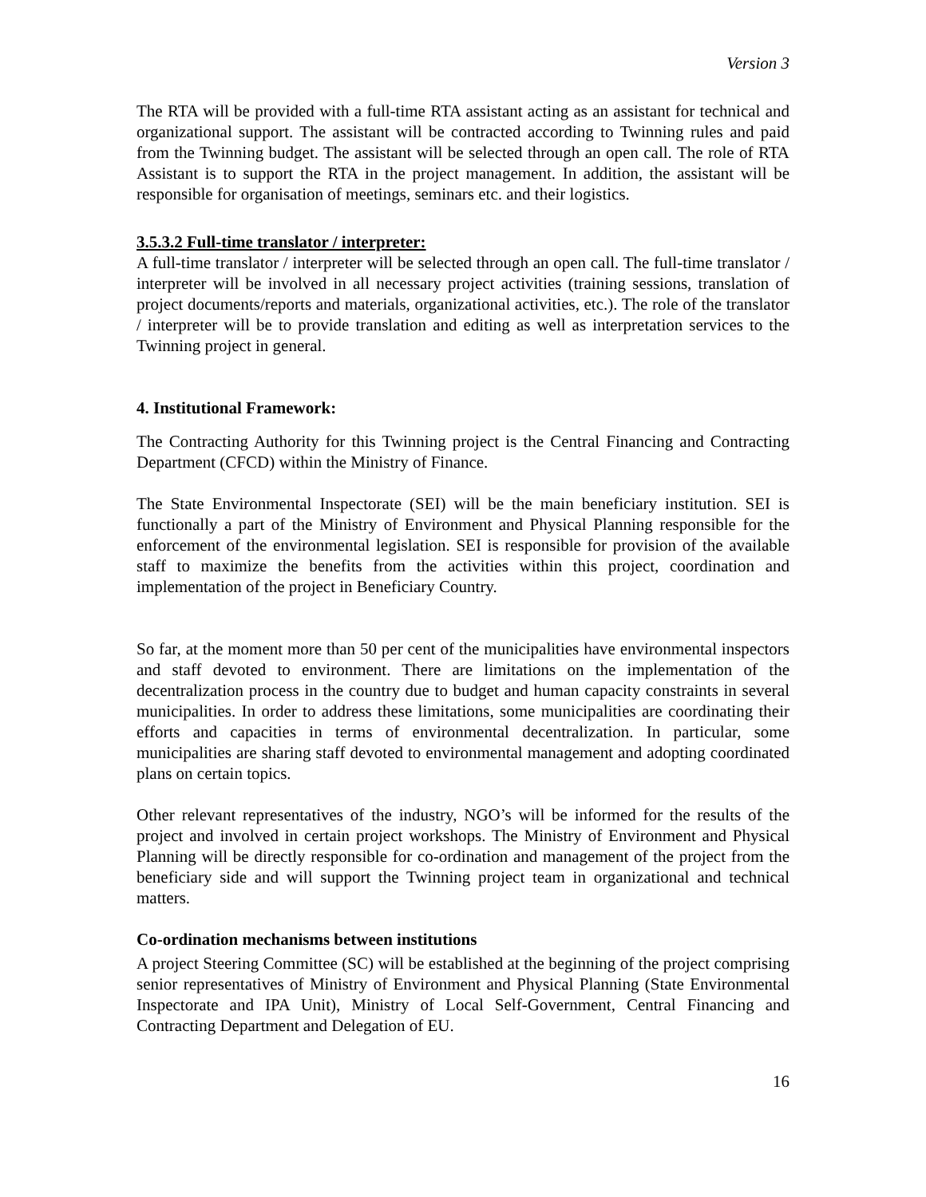Version 3
The RTA will be provided with a full-time RTA assistant acting as an assistant for technical and organizational support. The assistant will be contracted according to Twinning rules and paid from the Twinning budget. The assistant will be selected through an open call. The role of RTA Assistant is to support the RTA in the project management. In addition, the assistant will be responsible for organisation of meetings, seminars etc. and their logistics.
3.5.3.2 Full-time translator / interpreter:
A full-time translator / interpreter will be selected through an open call. The full-time translator / interpreter will be involved in all necessary project activities (training sessions, translation of project documents/reports and materials, organizational activities, etc.). The role of the translator / interpreter will be to provide translation and editing as well as interpretation services to the Twinning project in general.
4. Institutional Framework:
The Contracting Authority for this Twinning project is the Central Financing and Contracting Department (CFCD) within the Ministry of Finance.
The State Environmental Inspectorate (SEI) will be the main beneficiary institution. SEI is functionally a part of the Ministry of Environment and Physical Planning responsible for the enforcement of the environmental legislation. SEI is responsible for provision of the available staff to maximize the benefits from the activities within this project, coordination and implementation of the project in Beneficiary Country.
So far, at the moment more than 50 per cent of the municipalities have environmental inspectors and staff devoted to environment. There are limitations on the implementation of the decentralization process in the country due to budget and human capacity constraints in several municipalities. In order to address these limitations, some municipalities are coordinating their efforts and capacities in terms of environmental decentralization. In particular, some municipalities are sharing staff devoted to environmental management and adopting coordinated plans on certain topics.
Other relevant representatives of the industry, NGO’s will be informed for the results of the project and involved in certain project workshops. The Ministry of Environment and Physical Planning will be directly responsible for co-ordination and management of the project from the beneficiary side and will support the Twinning project team in organizational and technical matters.
Co-ordination mechanisms between institutions
A project Steering Committee (SC) will be established at the beginning of the project comprising senior representatives of Ministry of Environment and Physical Planning (State Environmental Inspectorate and IPA Unit), Ministry of Local Self-Government, Central Financing and Contracting Department and Delegation of EU.
16